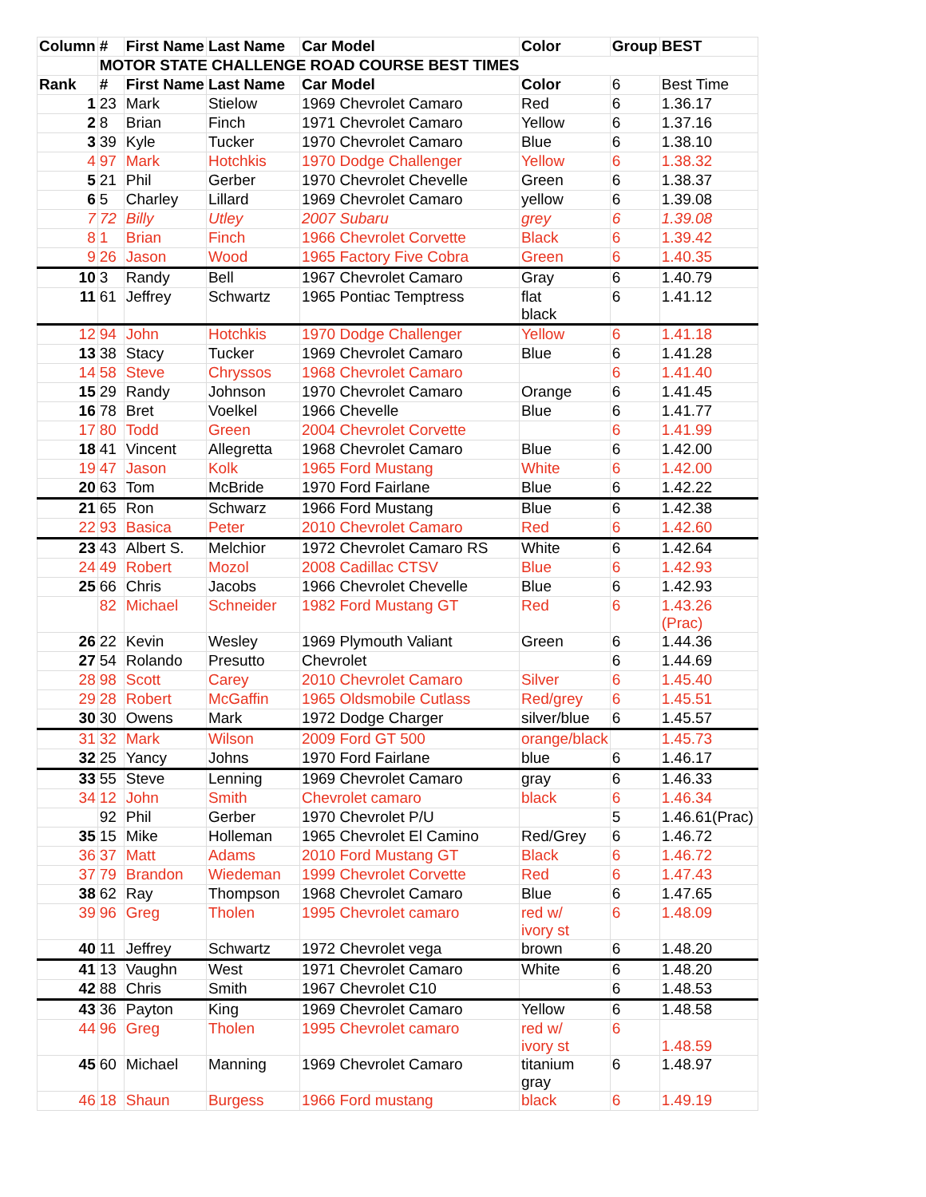| Column | # | First Name | Last Name | Car Model | Color | Group | BEST |
| --- | --- | --- | --- | --- | --- | --- | --- |
| | MOTOR STATE CHALLENGE ROAD COURSE BEST TIMES | | | | | | |
| Rank | # | First Name | Last Name | Car Model | Color | 6 | Best Time |
| 1 | 23 | Mark | Stielow | 1969 Chevrolet Camaro | Red | 6 | 1.36.17 |
| 2 | 8 | Brian | Finch | 1971 Chevrolet Camaro | Yellow | 6 | 1.37.16 |
| 3 | 39 | Kyle | Tucker | 1970 Chevrolet Camaro | Blue | 6 | 1.38.10 |
| 4 | 97 | Mark | Hotchkis | 1970 Dodge Challenger | Yellow | 6 | 1.38.32 |
| 5 | 21 | Phil | Gerber | 1970 Chevrolet Chevelle | Green | 6 | 1.38.37 |
| 6 | 5 | Charley | Lillard | 1969 Chevrolet Camaro | yellow | 6 | 1.39.08 |
| 7 | 72 | Billy | Utley | 2007 Subaru | grey | 6 | 1.39.08 |
| 8 | 1 | Brian | Finch | 1966 Chevrolet Corvette | Black | 6 | 1.39.42 |
| 9 | 26 | Jason | Wood | 1965 Factory Five Cobra | Green | 6 | 1.40.35 |
| 10 | 3 | Randy | Bell | 1967 Chevrolet Camaro | Gray | 6 | 1.40.79 |
| 11 | 61 | Jeffrey | Schwartz | 1965 Pontiac Temptress | flat black | 6 | 1.41.12 |
| 12 | 94 | John | Hotchkis | 1970 Dodge Challenger | Yellow | 6 | 1.41.18 |
| 13 | 38 | Stacy | Tucker | 1969 Chevrolet Camaro | Blue | 6 | 1.41.28 |
| 14 | 58 | Steve | Chryssos | 1968 Chevrolet Camaro | | 6 | 1.41.40 |
| 15 | 29 | Randy | Johnson | 1970 Chevrolet Camaro | Orange | 6 | 1.41.45 |
| 16 | 78 | Bret | Voelkel | 1966 Chevelle | Blue | 6 | 1.41.77 |
| 17 | 80 | Todd | Green | 2004 Chevrolet Corvette | | 6 | 1.41.99 |
| 18 | 41 | Vincent | Allegretta | 1968 Chevrolet Camaro | Blue | 6 | 1.42.00 |
| 19 | 47 | Jason | Kolk | 1965 Ford Mustang | White | 6 | 1.42.00 |
| 20 | 63 | Tom | McBride | 1970 Ford Fairlane | Blue | 6 | 1.42.22 |
| 21 | 65 | Ron | Schwarz | 1966 Ford Mustang | Blue | 6 | 1.42.38 |
| 22 | 93 | Basica | Peter | 2010 Chevrolet Camaro | Red | 6 | 1.42.60 |
| 23 | 43 | Albert S. | Melchior | 1972 Chevrolet Camaro RS | White | 6 | 1.42.64 |
| 24 | 49 | Robert | Mozol | 2008 Cadillac CTSV | Blue | 6 | 1.42.93 |
| 25 | 66 | Chris | Jacobs | 1966 Chevrolet Chevelle | Blue | 6 | 1.42.93 |
| | 82 | Michael | Schneider | 1982 Ford Mustang GT | Red | 6 | 1.43.26 (Prac) |
| 26 | 22 | Kevin | Wesley | 1969 Plymouth Valiant | Green | 6 | 1.44.36 |
| 27 | 54 | Rolando | Presutto | Chevrolet | | 6 | 1.44.69 |
| 28 | 98 | Scott | Carey | 2010 Chevrolet Camaro | Silver | 6 | 1.45.40 |
| 29 | 28 | Robert | McGaffin | 1965 Oldsmobile Cutlass | Red/grey | 6 | 1.45.51 |
| 30 | 30 | Owens | Mark | 1972 Dodge Charger | silver/blue | 6 | 1.45.57 |
| 31 | 32 | Mark | Wilson | 2009 Ford GT 500 | orange/black | | 1.45.73 |
| 32 | 25 | Yancy | Johns | 1970 Ford Fairlane | blue | 6 | 1.46.17 |
| 33 | 55 | Steve | Lenning | 1969 Chevrolet Camaro | gray | 6 | 1.46.33 |
| 34 | 12 | John | Smith | Chevrolet camaro | black | 6 | 1.46.34 |
| | 92 | Phil | Gerber | 1970 Chevrolet P/U | | 5 | 1.46.61(Prac) |
| 35 | 15 | Mike | Holleman | 1965 Chevrolet El Camino | Red/Grey | 6 | 1.46.72 |
| 36 | 37 | Matt | Adams | 2010 Ford Mustang GT | Black | 6 | 1.46.72 |
| 37 | 79 | Brandon | Wiedeman | 1999 Chevrolet Corvette | Red | 6 | 1.47.43 |
| 38 | 62 | Ray | Thompson | 1968 Chevrolet Camaro | Blue | 6 | 1.47.65 |
| 39 | 96 | Greg | Tholen | 1995 Chevrolet camaro | red w/ ivory st | 6 | 1.48.09 |
| 40 | 11 | Jeffrey | Schwartz | 1972 Chevrolet vega | brown | 6 | 1.48.20 |
| 41 | 13 | Vaughn | West | 1971 Chevrolet Camaro | White | 6 | 1.48.20 |
| 42 | 88 | Chris | Smith | 1967 Chevrolet C10 | | 6 | 1.48.53 |
| 43 | 36 | Payton | King | 1969 Chevrolet Camaro | Yellow | 6 | 1.48.58 |
| 44 | 96 | Greg | Tholen | 1995 Chevrolet camaro | red w/ ivory st | 6 | 1.48.59 |
| 45 | 60 | Michael | Manning | 1969 Chevrolet Camaro | titanium gray | 6 | 1.48.97 |
| 46 | 18 | Shaun | Burgess | 1966 Ford mustang | black | 6 | 1.49.19 |